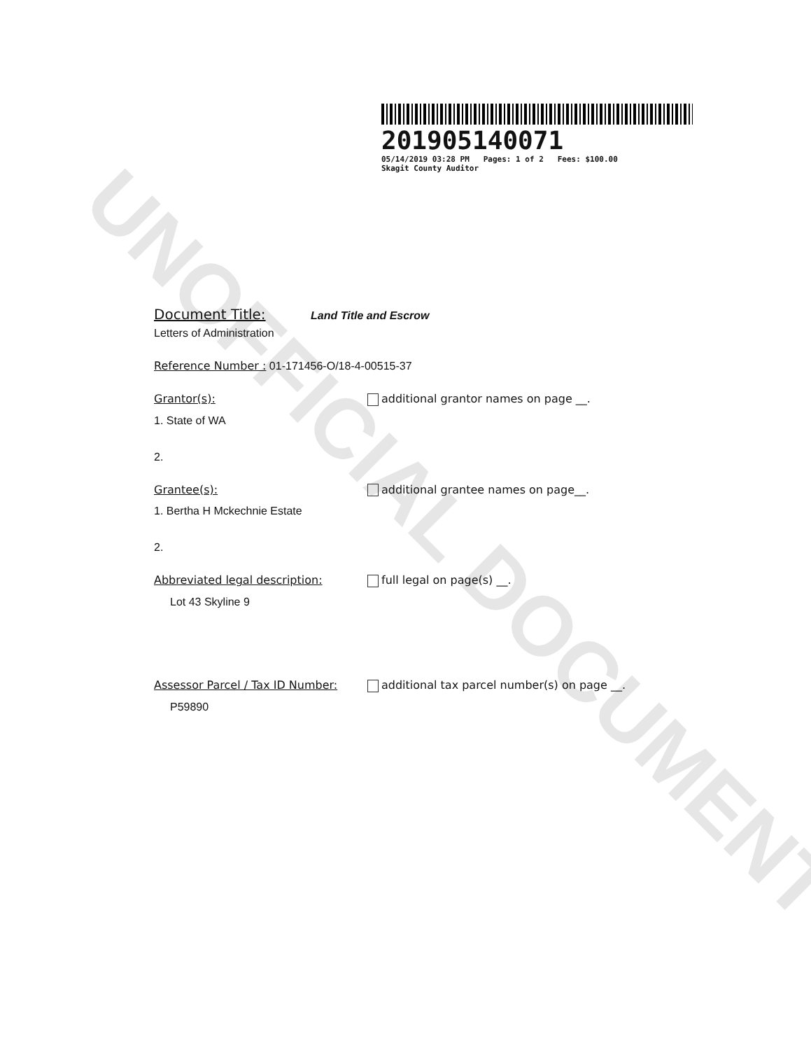UNOFFICIAL DOCUMENT
201905140071
05/14/2019 03:28 PM Pages: 1 of 2 Fees: $100.00
Skagit County Auditor
Document Title: Land Title and Escrow
Letters of Administration
Reference Number : 01-171456-O/18-4-00515-37
Grantor(s): additional grantor names on page __.
1. State of WA
2.
Grantee(s): additional grantee names on page__.
1. Bertha H Mckechnie Estate
2.
Abbreviated legal description: full legal on page(s) __.
Lot 43 Skyline 9
Assessor Parcel / Tax ID Number:
additional tax parcel number(s) on page __.
P59890